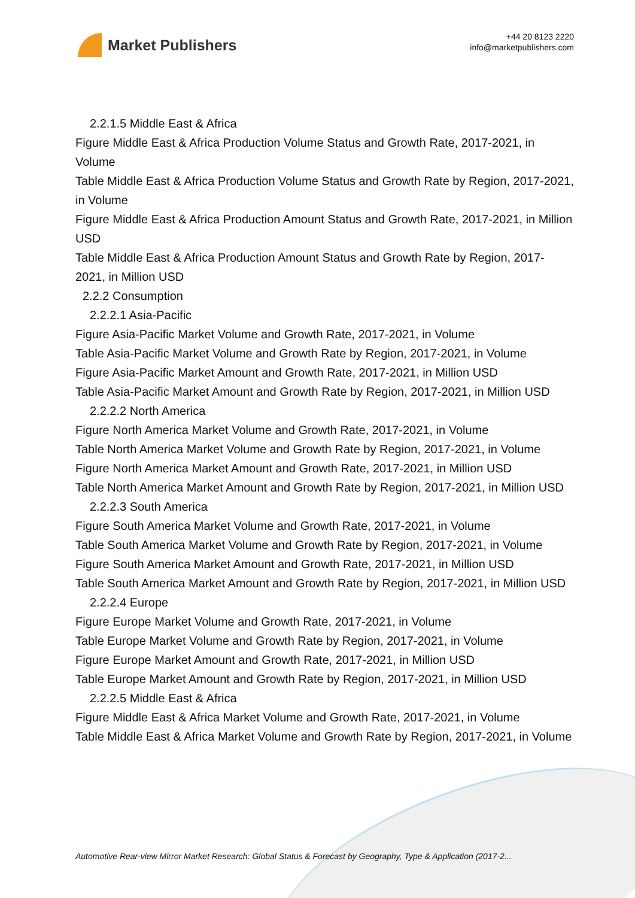Market Publishers
+44 20 8123 2220
info@marketpublishers.com
2.2.1.5 Middle East & Africa
Figure Middle East & Africa Production Volume Status and Growth Rate, 2017-2021, in Volume
Table Middle East & Africa Production Volume Status and Growth Rate by Region, 2017-2021, in Volume
Figure Middle East & Africa Production Amount Status and Growth Rate, 2017-2021, in Million USD
Table Middle East & Africa Production Amount Status and Growth Rate by Region, 2017-2021, in Million USD
2.2.2 Consumption
2.2.2.1 Asia-Pacific
Figure Asia-Pacific Market Volume and Growth Rate, 2017-2021, in Volume
Table Asia-Pacific Market Volume and Growth Rate by Region, 2017-2021, in Volume
Figure Asia-Pacific Market Amount and Growth Rate, 2017-2021, in Million USD
Table Asia-Pacific Market Amount and Growth Rate by Region, 2017-2021, in Million USD
2.2.2.2 North America
Figure North America Market Volume and Growth Rate, 2017-2021, in Volume
Table North America Market Volume and Growth Rate by Region, 2017-2021, in Volume
Figure North America Market Amount and Growth Rate, 2017-2021, in Million USD
Table North America Market Amount and Growth Rate by Region, 2017-2021, in Million USD
2.2.2.3 South America
Figure South America Market Volume and Growth Rate, 2017-2021, in Volume
Table South America Market Volume and Growth Rate by Region, 2017-2021, in Volume
Figure South America Market Amount and Growth Rate, 2017-2021, in Million USD
Table South America Market Amount and Growth Rate by Region, 2017-2021, in Million USD
2.2.2.4 Europe
Figure Europe Market Volume and Growth Rate, 2017-2021, in Volume
Table Europe Market Volume and Growth Rate by Region, 2017-2021, in Volume
Figure Europe Market Amount and Growth Rate, 2017-2021, in Million USD
Table Europe Market Amount and Growth Rate by Region, 2017-2021, in Million USD
2.2.2.5 Middle East & Africa
Figure Middle East & Africa Market Volume and Growth Rate, 2017-2021, in Volume
Table Middle East & Africa Market Volume and Growth Rate by Region, 2017-2021, in Volume
Automotive Rear-view Mirror Market Research: Global Status & Forecast by Geography, Type & Application (2017-2...